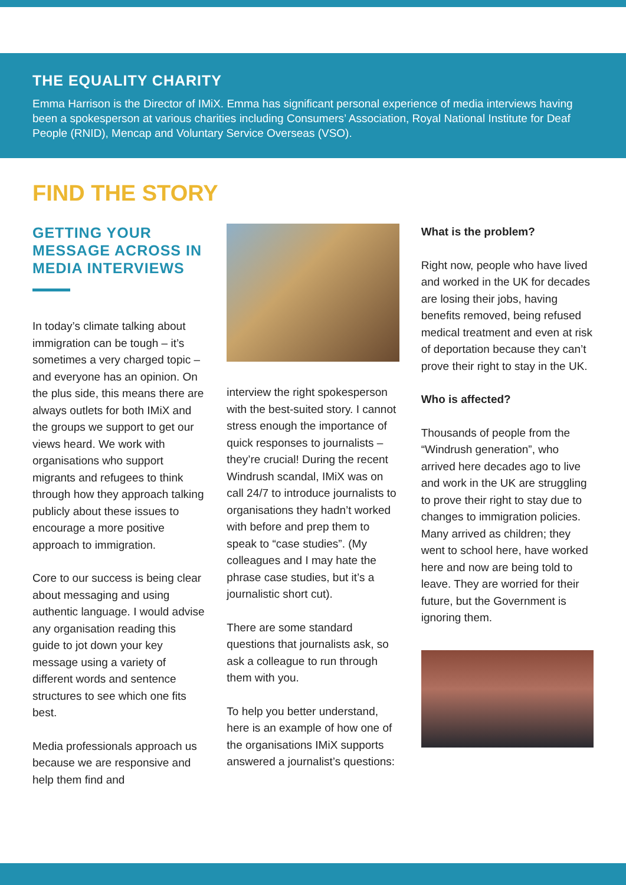THE EQUALITY CHARITY
Emma Harrison is the Director of IMiX. Emma has significant personal experience of media interviews having been a spokesperson at various charities including Consumers’ Association, Royal National Institute for Deaf People (RNID), Mencap and Voluntary Service Overseas (VSO).
FIND THE STORY
GETTING YOUR MESSAGE ACROSS IN MEDIA INTERVIEWS
In today’s climate talking about immigration can be tough – it’s sometimes a very charged topic – and everyone has an opinion. On the plus side, this means there are always outlets for both IMiX and the groups we support to get our views heard. We work with organisations who support migrants and refugees to think through how they approach talking publicly about these issues to encourage a more positive approach to immigration.
Core to our success is being clear about messaging and using authentic language. I would advise any organisation reading this guide to jot down your key message using a variety of different words and sentence structures to see which one fits best.
Media professionals approach us because we are responsive and help them find and
interview the right spokesperson with the best-suited story. I cannot stress enough the importance of quick responses to journalists – they’re crucial! During the recent Windrush scandal, IMiX was on call 24/7 to introduce journalists to organisations they hadn’t worked with before and prep them to speak to “case studies”. (My colleagues and I may hate the phrase case studies, but it’s a journalistic short cut).
There are some standard questions that journalists ask, so ask a colleague to run through them with you.
To help you better understand, here is an example of how one of the organisations IMiX supports answered a journalist’s questions:
What is the problem?
Right now, people who have lived and worked in the UK for decades are losing their jobs, having benefits removed, being refused medical treatment and even at risk of deportation because they can’t prove their right to stay in the UK.
Who is affected?
Thousands of people from the “Windrush generation”, who arrived here decades ago to live and work in the UK are struggling to prove their right to stay due to changes to immigration policies. Many arrived as children; they went to school here, have worked here and now are being told to leave. They are worried for their future, but the Government is ignoring them.